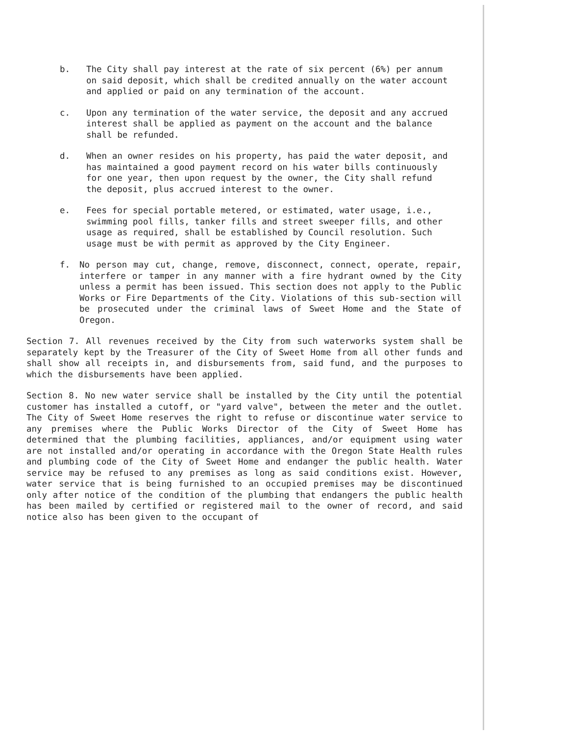b. The City shall pay interest at the rate of six percent (6%) per annum on said deposit, which shall be credited annually on the water account and applied or paid on any termination of the account.
c. Upon any termination of the water service, the deposit and any accrued interest shall be applied as payment on the account and the balance shall be refunded.
d. When an owner resides on his property, has paid the water deposit, and has maintained a good payment record on his water bills continuously for one year, then upon request by the owner, the City shall refund the deposit, plus accrued interest to the owner.
e. Fees for special portable metered, or estimated, water usage, i.e., swimming pool fills, tanker fills and street sweeper fills, and other usage as required, shall be established by Council resolution. Such usage must be with permit as approved by the City Engineer.
f. No person may cut, change, remove, disconnect, connect, operate, repair, interfere or tamper in any manner with a fire hydrant owned by the City unless a permit has been issued. This section does not apply to the Public Works or Fire Departments of the City. Violations of this sub-section will be prosecuted under the criminal laws of Sweet Home and the State of Oregon.
Section 7. All revenues received by the City from such waterworks system shall be separately kept by the Treasurer of the City of Sweet Home from all other funds and shall show all receipts in, and disbursements from, said fund, and the purposes to which the disbursements have been applied.
Section 8. No new water service shall be installed by the City until the potential customer has installed a cutoff, or "yard valve", between the meter and the outlet. The City of Sweet Home reserves the right to refuse or discontinue water service to any premises where the Public Works Director of the City of Sweet Home has determined that the plumbing facilities, appliances, and/or equipment using water are not installed and/or operating in accordance with the Oregon State Health rules and plumbing code of the City of Sweet Home and endanger the public health. Water service may be refused to any premises as long as said conditions exist. However, water service that is being furnished to an occupied premises may be discontinued only after notice of the condition of the plumbing that endangers the public health has been mailed by certified or registered mail to the owner of record, and said notice also has been given to the occupant of